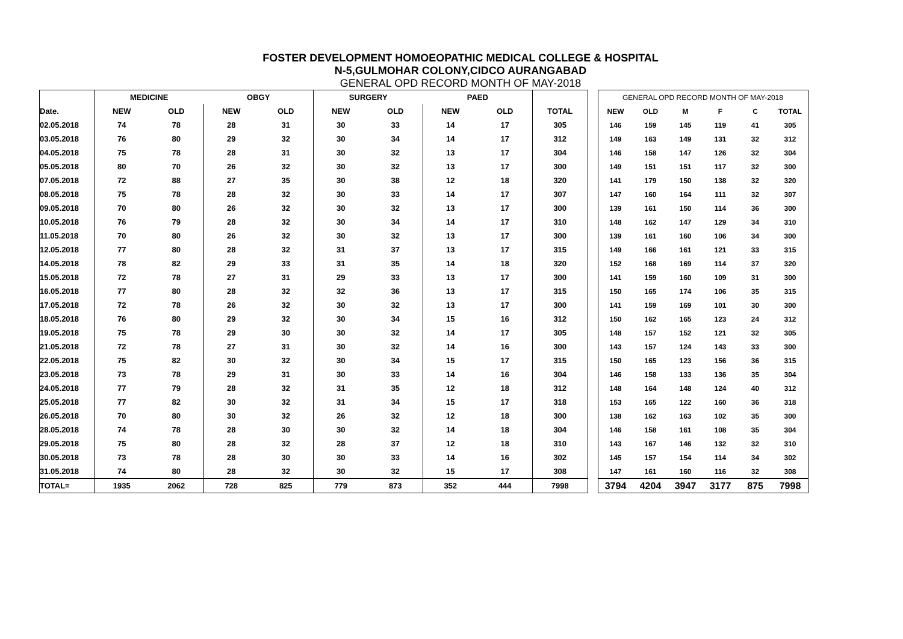FOSTER DEVELOPMENT HOMOEOPATHIC MEDICAL COLLEGE & HOSPITAL
N-5,GULMOHAR COLONY,CIDCO AURANGABAD
GENERAL OPD RECORD MONTH OF MAY-2018
| | MEDICINE | | OBGY | | SURGERY | | PAED | | |
| Date. | NEW | OLD | NEW | OLD | NEW | OLD | NEW | OLD | TOTAL |
| 02.05.2018 | 74 | 78 | 28 | 31 | 30 | 33 | 14 | 17 | 305 |
| 03.05.2018 | 76 | 80 | 29 | 32 | 30 | 34 | 14 | 17 | 312 |
| 04.05.2018 | 75 | 78 | 28 | 31 | 30 | 32 | 13 | 17 | 304 |
| 05.05.2018 | 80 | 70 | 26 | 32 | 30 | 32 | 13 | 17 | 300 |
| 07.05.2018 | 72 | 88 | 27 | 35 | 30 | 38 | 12 | 18 | 320 |
| 08.05.2018 | 75 | 78 | 28 | 32 | 30 | 33 | 14 | 17 | 307 |
| 09.05.2018 | 70 | 80 | 26 | 32 | 30 | 32 | 13 | 17 | 300 |
| 10.05.2018 | 76 | 79 | 28 | 32 | 30 | 34 | 14 | 17 | 310 |
| 11.05.2018 | 70 | 80 | 26 | 32 | 30 | 32 | 13 | 17 | 300 |
| 12.05.2018 | 77 | 80 | 28 | 32 | 31 | 37 | 13 | 17 | 315 |
| 14.05.2018 | 78 | 82 | 29 | 33 | 31 | 35 | 14 | 18 | 320 |
| 15.05.2018 | 72 | 78 | 27 | 31 | 29 | 33 | 13 | 17 | 300 |
| 16.05.2018 | 77 | 80 | 28 | 32 | 32 | 36 | 13 | 17 | 315 |
| 17.05.2018 | 72 | 78 | 26 | 32 | 30 | 32 | 13 | 17 | 300 |
| 18.05.2018 | 76 | 80 | 29 | 32 | 30 | 34 | 15 | 16 | 312 |
| 19.05.2018 | 75 | 78 | 29 | 30 | 30 | 32 | 14 | 17 | 305 |
| 21.05.2018 | 72 | 78 | 27 | 31 | 30 | 32 | 14 | 16 | 300 |
| 22.05.2018 | 75 | 82 | 30 | 32 | 30 | 34 | 15 | 17 | 315 |
| 23.05.2018 | 73 | 78 | 29 | 31 | 30 | 33 | 14 | 16 | 304 |
| 24.05.2018 | 77 | 79 | 28 | 32 | 31 | 35 | 12 | 18 | 312 |
| 25.05.2018 | 77 | 82 | 30 | 32 | 31 | 34 | 15 | 17 | 318 |
| 26.05.2018 | 70 | 80 | 30 | 32 | 26 | 32 | 12 | 18 | 300 |
| 28.05.2018 | 74 | 78 | 28 | 30 | 30 | 32 | 14 | 18 | 304 |
| 29.05.2018 | 75 | 80 | 28 | 32 | 28 | 37 | 12 | 18 | 310 |
| 30.05.2018 | 73 | 78 | 28 | 30 | 30 | 33 | 14 | 16 | 302 |
| 31.05.2018 | 74 | 80 | 28 | 32 | 30 | 32 | 15 | 17 | 308 |
| TOTAL= | 1935 | 2062 | 728 | 825 | 779 | 873 | 352 | 444 | 7998 |
| GENERAL OPD RECORD MONTH OF MAY-2018 | | | | | |
| NEW | OLD | M | F | C | TOTAL |
| 146 | 159 | 145 | 119 | 41 | 305 |
| 149 | 163 | 149 | 131 | 32 | 312 |
| 146 | 158 | 147 | 126 | 32 | 304 |
| 149 | 151 | 151 | 117 | 32 | 300 |
| 141 | 179 | 150 | 138 | 32 | 320 |
| 147 | 160 | 164 | 111 | 32 | 307 |
| 139 | 161 | 150 | 114 | 36 | 300 |
| 148 | 162 | 147 | 129 | 34 | 310 |
| 139 | 161 | 160 | 106 | 34 | 300 |
| 149 | 166 | 161 | 121 | 33 | 315 |
| 152 | 168 | 169 | 114 | 37 | 320 |
| 141 | 159 | 160 | 109 | 31 | 300 |
| 150 | 165 | 174 | 106 | 35 | 315 |
| 141 | 159 | 169 | 101 | 30 | 300 |
| 150 | 162 | 165 | 123 | 24 | 312 |
| 148 | 157 | 152 | 121 | 32 | 305 |
| 143 | 157 | 124 | 143 | 33 | 300 |
| 150 | 165 | 123 | 156 | 36 | 315 |
| 146 | 158 | 133 | 136 | 35 | 304 |
| 148 | 164 | 148 | 124 | 40 | 312 |
| 153 | 165 | 122 | 160 | 36 | 318 |
| 138 | 162 | 163 | 102 | 35 | 300 |
| 146 | 158 | 161 | 108 | 35 | 304 |
| 143 | 167 | 146 | 132 | 32 | 310 |
| 145 | 157 | 154 | 114 | 34 | 302 |
| 147 | 161 | 160 | 116 | 32 | 308 |
| 3794 | 4204 | 3947 | 3177 | 875 | 7998 |